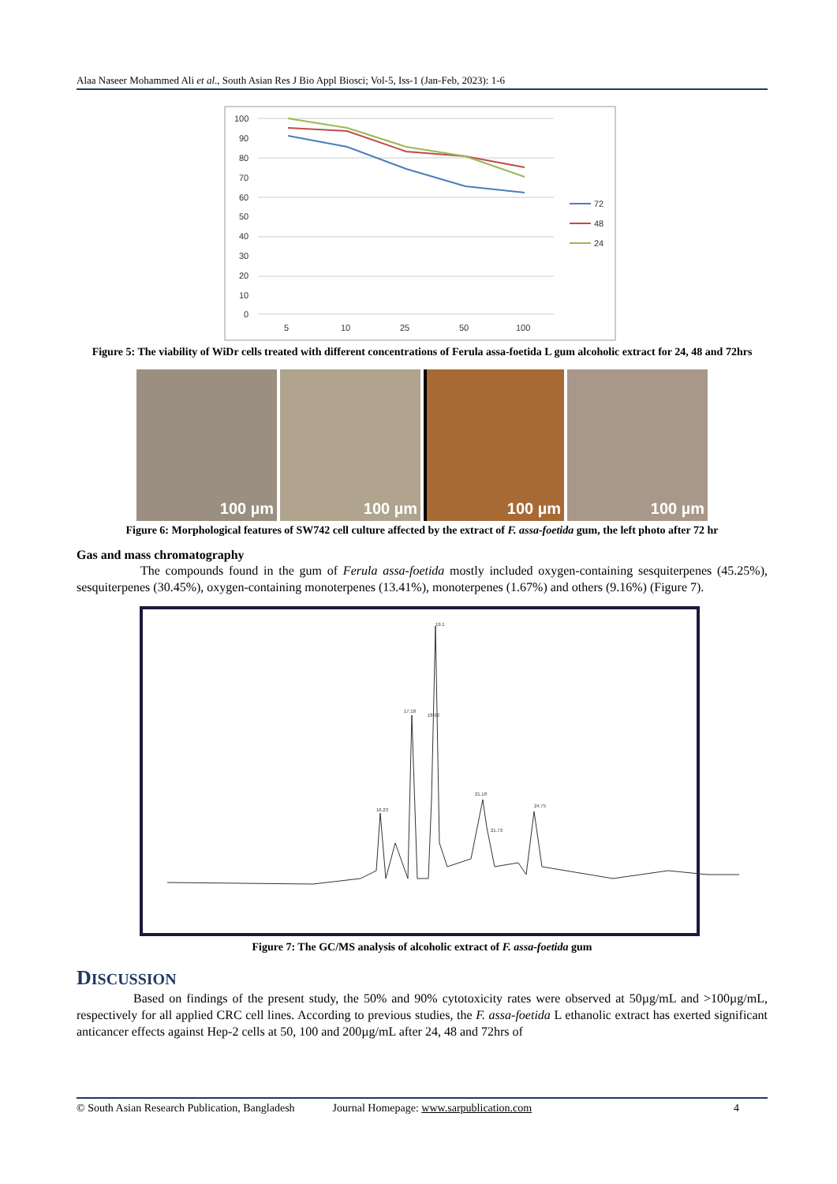Alaa Naseer Mohammed Ali et al., South Asian Res J Bio Appl Biosci; Vol-5, Iss-1 (Jan-Feb, 2023): 1-6
100
90
80
70
60
50
40
30
20
10
0
5
10
25
50
100
72
48
24
Figure 5: The viability of WiDr cells treated with different concentrations of Ferula assa-foetida L gum alcoholic extract for 24, 48 and 72hrs
100 µm 100 µm 100 µm 100 µm
Figure 6: Morphological features of SW742 cell culture affected by the extract of F. assa-foetida gum, the left photo after 72 hr
Gas and mass chromatography
The compounds found in the gum of Ferula assa-foetida mostly included oxygen-containing sesquiterpenes (45.25%), sesquiterpenes (30.45%), oxygen-containing monoterpenes (13.41%), monoterpenes (1.67%) and others (9.16%) (Figure 7).
19.1
17.18
18.92
21.18
24.75
16.23
21.73
Figure 7: The GC/MS analysis of alcoholic extract of F. assa-foetida gum
DISCUSSION
Based on findings of the present study, the 50% and 90% cytotoxicity rates were observed at 50µg/mL and >100µg/mL, respectively for all applied CRC cell lines. According to previous studies, the F. assa-foetida L ethanolic extract has exerted significant anticancer effects against Hep-2 cells at 50, 100 and 200µg/mL after 24, 48 and 72hrs of
© South Asian Research Publication, Bangladesh Journal Homepage: www.sarpublication.com 4